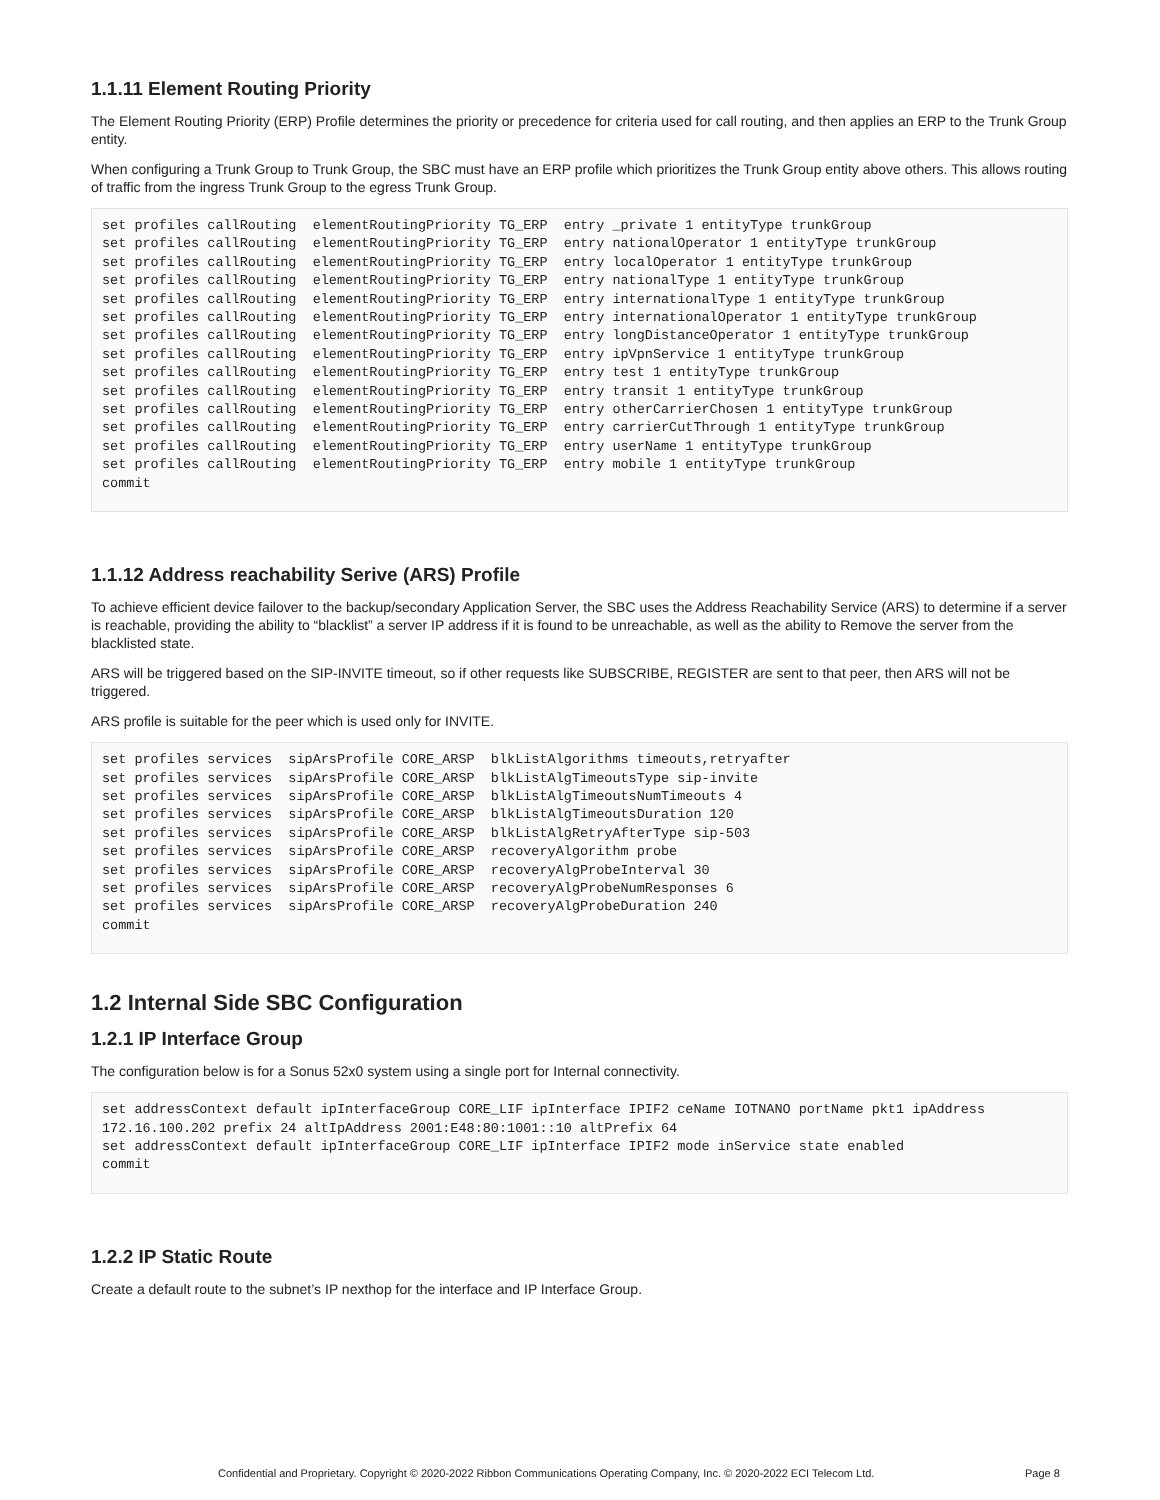1.1.11 Element Routing Priority
The Element Routing Priority (ERP) Profile determines the priority or precedence for criteria used for call routing, and then applies an ERP to the Trunk Group entity.
When configuring a Trunk Group to Trunk Group, the SBC must have an ERP profile which prioritizes the Trunk Group entity above others. This allows routing of traffic from the ingress Trunk Group to the egress Trunk Group.
set profiles callRouting  elementRoutingPriority TG_ERP  entry _private 1 entityType trunkGroup
set profiles callRouting  elementRoutingPriority TG_ERP  entry nationalOperator 1 entityType trunkGroup
set profiles callRouting  elementRoutingPriority TG_ERP  entry localOperator 1 entityType trunkGroup
set profiles callRouting  elementRoutingPriority TG_ERP  entry nationalType 1 entityType trunkGroup
set profiles callRouting  elementRoutingPriority TG_ERP  entry internationalType 1 entityType trunkGroup
set profiles callRouting  elementRoutingPriority TG_ERP  entry internationalOperator 1 entityType trunkGroup
set profiles callRouting  elementRoutingPriority TG_ERP  entry longDistanceOperator 1 entityType trunkGroup
set profiles callRouting  elementRoutingPriority TG_ERP  entry ipVpnService 1 entityType trunkGroup
set profiles callRouting  elementRoutingPriority TG_ERP  entry test 1 entityType trunkGroup
set profiles callRouting  elementRoutingPriority TG_ERP  entry transit 1 entityType trunkGroup
set profiles callRouting  elementRoutingPriority TG_ERP  entry otherCarrierChosen 1 entityType trunkGroup
set profiles callRouting  elementRoutingPriority TG_ERP  entry carrierCutThrough 1 entityType trunkGroup
set profiles callRouting  elementRoutingPriority TG_ERP  entry userName 1 entityType trunkGroup
set profiles callRouting  elementRoutingPriority TG_ERP  entry mobile 1 entityType trunkGroup
commit
1.1.12 Address reachability Serive (ARS) Profile
To achieve efficient device failover to the backup/secondary Application Server, the SBC uses the Address Reachability Service (ARS) to determine if a server is reachable, providing the ability to “blacklist” a server IP address if it is found to be unreachable, as well as the ability to Remove the server from the blacklisted state.
ARS will be triggered based on the SIP-INVITE timeout, so if other requests like SUBSCRIBE, REGISTER are sent to that peer, then ARS will not be triggered.
ARS profile is suitable for the peer which is used only for INVITE.
set profiles services  sipArsProfile CORE_ARSP  blkListAlgorithms timeouts,retryafter
set profiles services  sipArsProfile CORE_ARSP  blkListAlgTimeoutsType sip-invite
set profiles services  sipArsProfile CORE_ARSP  blkListAlgTimeoutsNumTimeouts 4
set profiles services  sipArsProfile CORE_ARSP  blkListAlgTimeoutsDuration 120
set profiles services  sipArsProfile CORE_ARSP  blkListAlgRetryAfterType sip-503
set profiles services  sipArsProfile CORE_ARSP  recoveryAlgorithm probe
set profiles services  sipArsProfile CORE_ARSP  recoveryAlgProbeInterval 30
set profiles services  sipArsProfile CORE_ARSP  recoveryAlgProbeNumResponses 6
set profiles services  sipArsProfile CORE_ARSP  recoveryAlgProbeDuration 240
commit
1.2 Internal Side SBC Configuration
1.2.1 IP Interface Group
The configuration below is for a Sonus 52x0 system using a single port for Internal connectivity.
set addressContext default ipInterfaceGroup CORE_LIF ipInterface IPIF2 ceName IOTNANO portName pkt1 ipAddress
172.16.100.202 prefix 24 altIpAddress 2001:E48:80:1001::10 altPrefix 64
set addressContext default ipInterfaceGroup CORE_LIF ipInterface IPIF2 mode inService state enabled
commit
1.2.2 IP Static Route
Create a default route to the subnet’s IP nexthop for the interface and IP Interface Group.
Confidential and Proprietary. Copyright © 2020-2022 Ribbon Communications Operating Company, Inc. © 2020-2022 ECI Telecom Ltd. Page 8